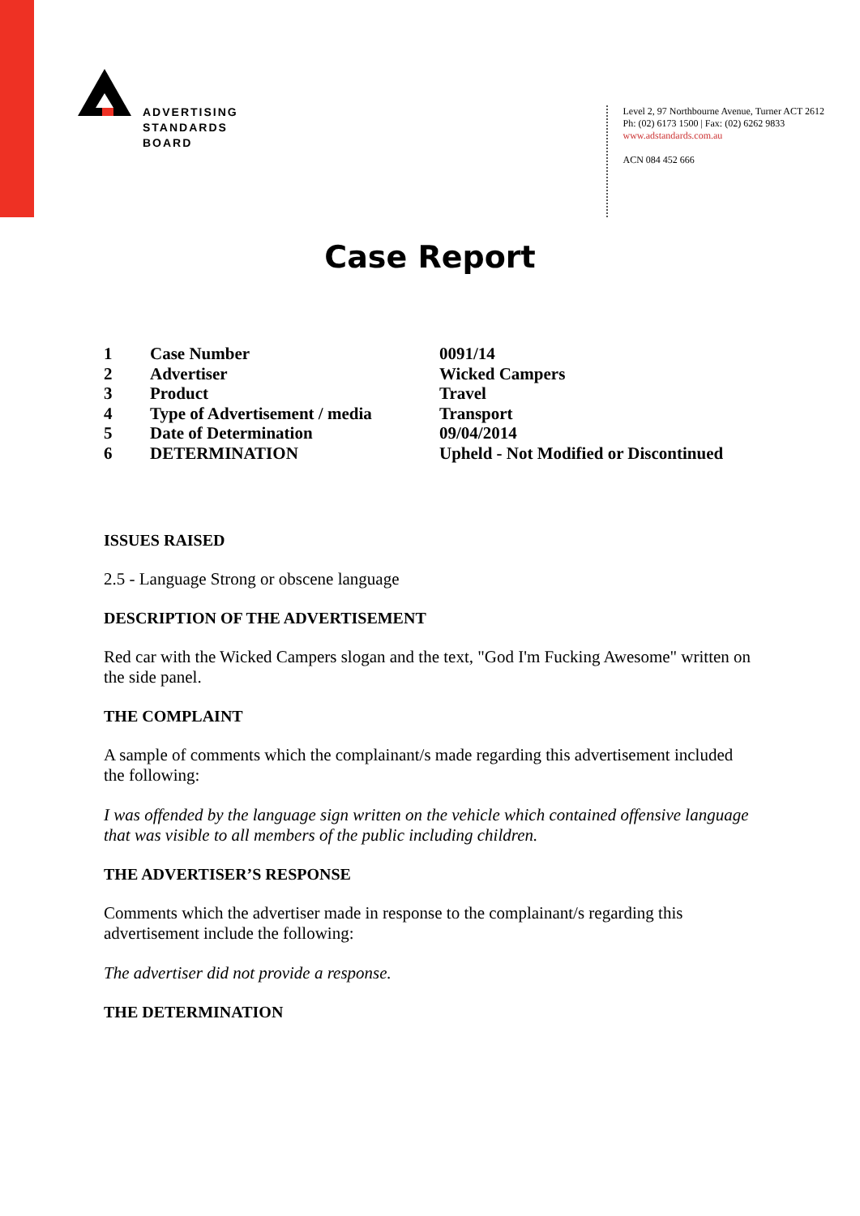ADVERTISING
STANDARDS
BOARD
Level 2, 97 Northbourne Avenue, Turner ACT 2612
Ph: (02) 6173 1500 | Fax: (02) 6262 9833
www.adstandards.com.au
ACN 084 452 666
Case Report
| 1 | Case Number | 0091/14 |
| 2 | Advertiser | Wicked Campers |
| 3 | Product | Travel |
| 4 | Type of Advertisement / media | Transport |
| 5 | Date of Determination | 09/04/2014 |
| 6 | DETERMINATION | Upheld - Not Modified or Discontinued |
ISSUES RAISED
2.5 - Language Strong or obscene language
DESCRIPTION OF THE ADVERTISEMENT
Red car with the Wicked Campers slogan and the text, "God I'm Fucking Awesome" written on the side panel.
THE COMPLAINT
A sample of comments which the complainant/s made regarding this advertisement included the following:
I was offended by the language sign written on the vehicle which contained offensive language that was visible to all members of the public including children.
THE ADVERTISER’S RESPONSE
Comments which the advertiser made in response to the complainant/s regarding this advertisement include the following:
The advertiser did not provide a response.
THE DETERMINATION